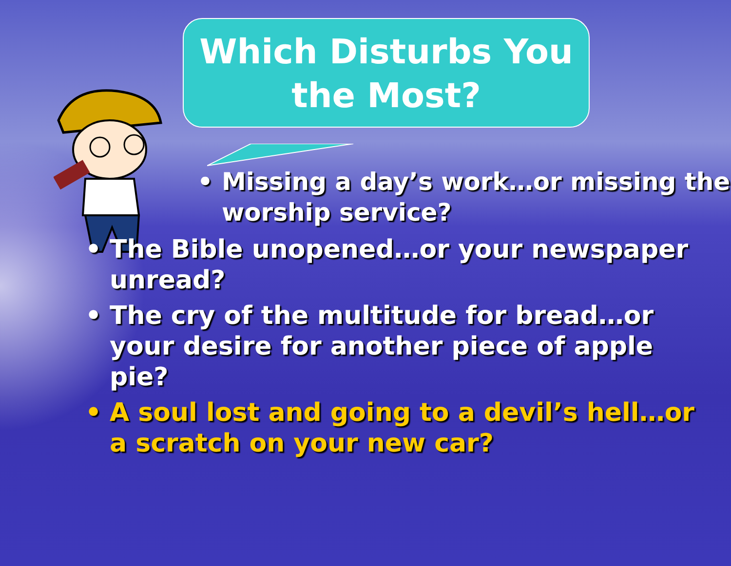Which Disturbs You
the Most?
• Missing a day’s work…or missing the worship service?
• The Bible unopened…or your newspaper unread?
• The cry of the multitude for bread…or your desire for another piece of apple pie?
• A soul lost and going to a devil’s hell…or a scratch on your new car?